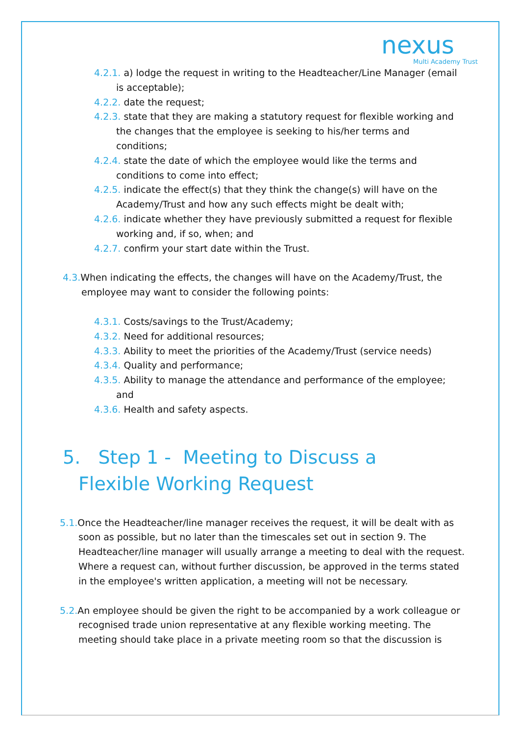nexus
Multi Academy Trust
4.2.1. a) lodge the request in writing to the Headteacher/Line Manager (email is acceptable);
4.2.2. date the request;
4.2.3. state that they are making a statutory request for flexible working and the changes that the employee is seeking to his/her terms and conditions;
4.2.4. state the date of which the employee would like the terms and conditions to come into effect;
4.2.5. indicate the effect(s) that they think the change(s) will have on the Academy/Trust and how any such effects might be dealt with;
4.2.6. indicate whether they have previously submitted a request for flexible working and, if so, when; and
4.2.7. confirm your start date within the Trust.
4.3. When indicating the effects, the changes will have on the Academy/Trust, the employee may want to consider the following points:
4.3.1. Costs/savings to the Trust/Academy;
4.3.2. Need for additional resources;
4.3.3. Ability to meet the priorities of the Academy/Trust (service needs)
4.3.4. Quality and performance;
4.3.5. Ability to manage the attendance and performance of the employee; and
4.3.6. Health and safety aspects.
5. Step 1 - Meeting to Discuss a Flexible Working Request
5.1. Once the Headteacher/line manager receives the request, it will be dealt with as soon as possible, but no later than the timescales set out in section 9. The Headteacher/line manager will usually arrange a meeting to deal with the request. Where a request can, without further discussion, be approved in the terms stated in the employee's written application, a meeting will not be necessary.
5.2. An employee should be given the right to be accompanied by a work colleague or recognised trade union representative at any flexible working meeting. The meeting should take place in a private meeting room so that the discussion is